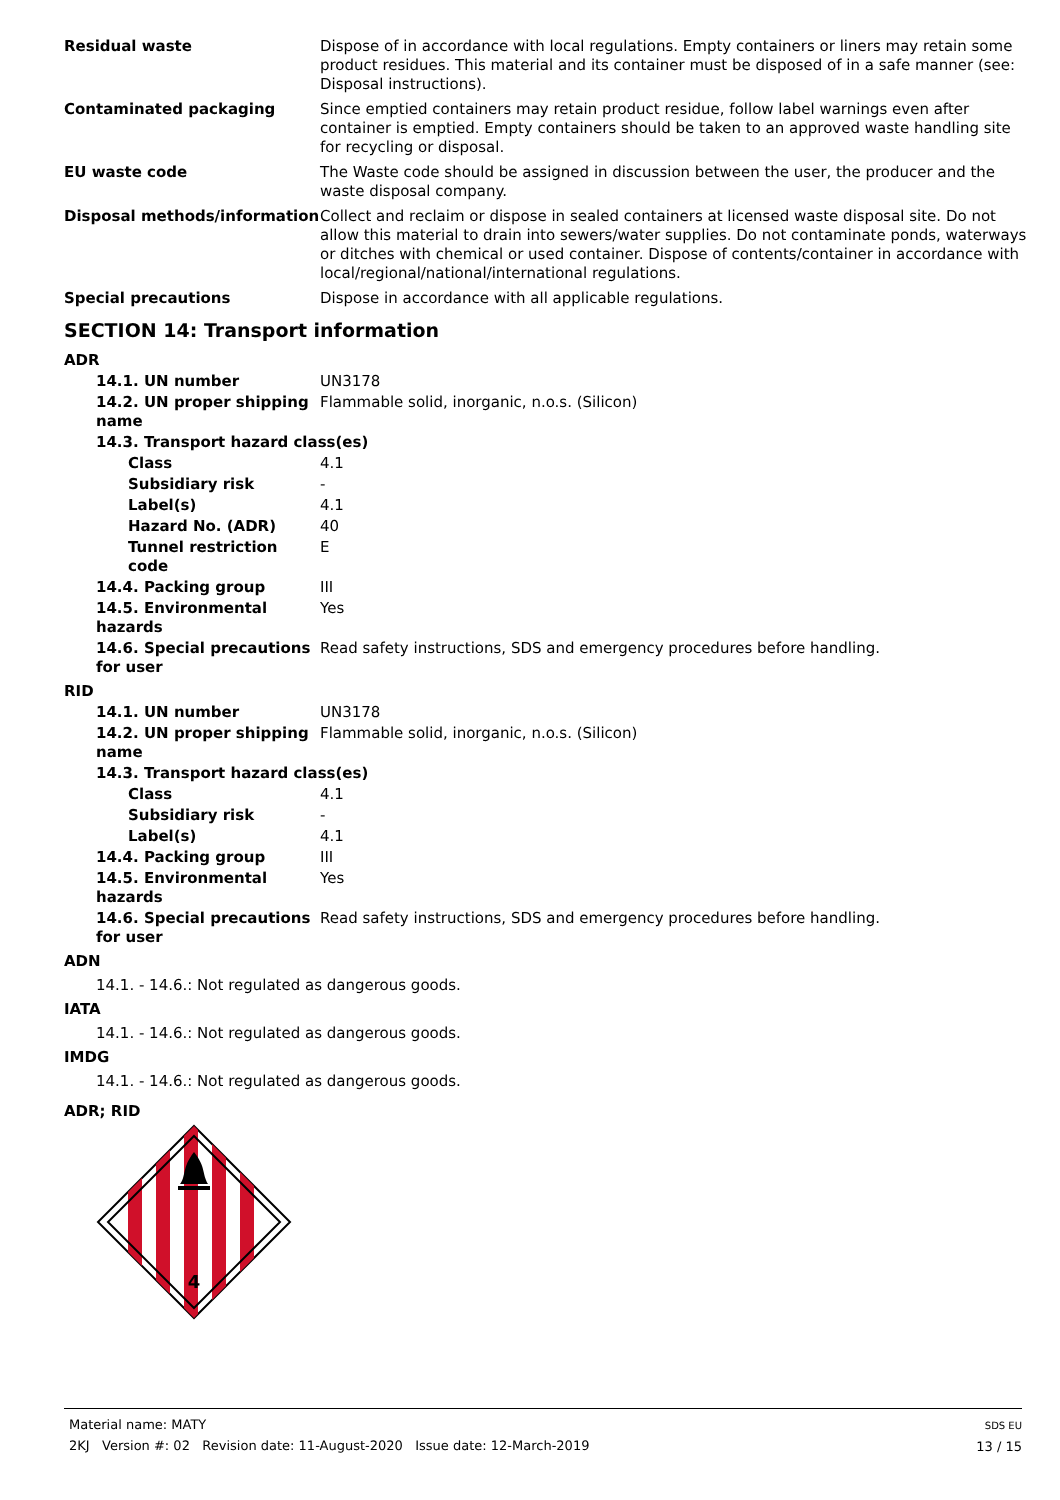| Residual waste | Dispose of in accordance with local regulations. Empty containers or liners may retain some product residues. This material and its container must be disposed of in a safe manner (see: Disposal instructions). |
| Contaminated packaging | Since emptied containers may retain product residue, follow label warnings even after container is emptied. Empty containers should be taken to an approved waste handling site for recycling or disposal. |
| EU waste code | The Waste code should be assigned in discussion between the user, the producer and the waste disposal company. |
| Disposal methods/information | Collect and reclaim or dispose in sealed containers at licensed waste disposal site. Do not allow this material to drain into sewers/water supplies. Do not contaminate ponds, waterways or ditches with chemical or used container. Dispose of contents/container in accordance with local/regional/national/international regulations. |
| Special precautions | Dispose in accordance with all applicable regulations. |
SECTION 14: Transport information
ADR
| 14.1. UN number | UN3178 |
| 14.2. UN proper shipping name | Flammable solid, inorganic, n.o.s. (Silicon) |
| 14.3. Transport hazard class(es) | |
| Class | 4.1 |
| Subsidiary risk | - |
| Label(s) | 4.1 |
| Hazard No. (ADR) | 40 |
| Tunnel restriction code | E |
| 14.4. Packing group | III |
| 14.5. Environmental hazards | Yes |
| 14.6. Special precautions for user | Read safety instructions, SDS and emergency procedures before handling. |
RID
| 14.1. UN number | UN3178 |
| 14.2. UN proper shipping name | Flammable solid, inorganic, n.o.s. (Silicon) |
| 14.3. Transport hazard class(es) | |
| Class | 4.1 |
| Subsidiary risk | - |
| Label(s) | 4.1 |
| 14.4. Packing group | III |
| 14.5. Environmental hazards | Yes |
| 14.6. Special precautions for user | Read safety instructions, SDS and emergency procedures before handling. |
ADN
14.1. - 14.6.: Not regulated as dangerous goods.
IATA
14.1. - 14.6.: Not regulated as dangerous goods.
IMDG
14.1. - 14.6.: Not regulated as dangerous goods.
ADR; RID
4
Material name: MATY
2KJ Version #: 02 Revision date: 11-August-2020 Issue date: 12-March-2019
SDS EU
13 / 15